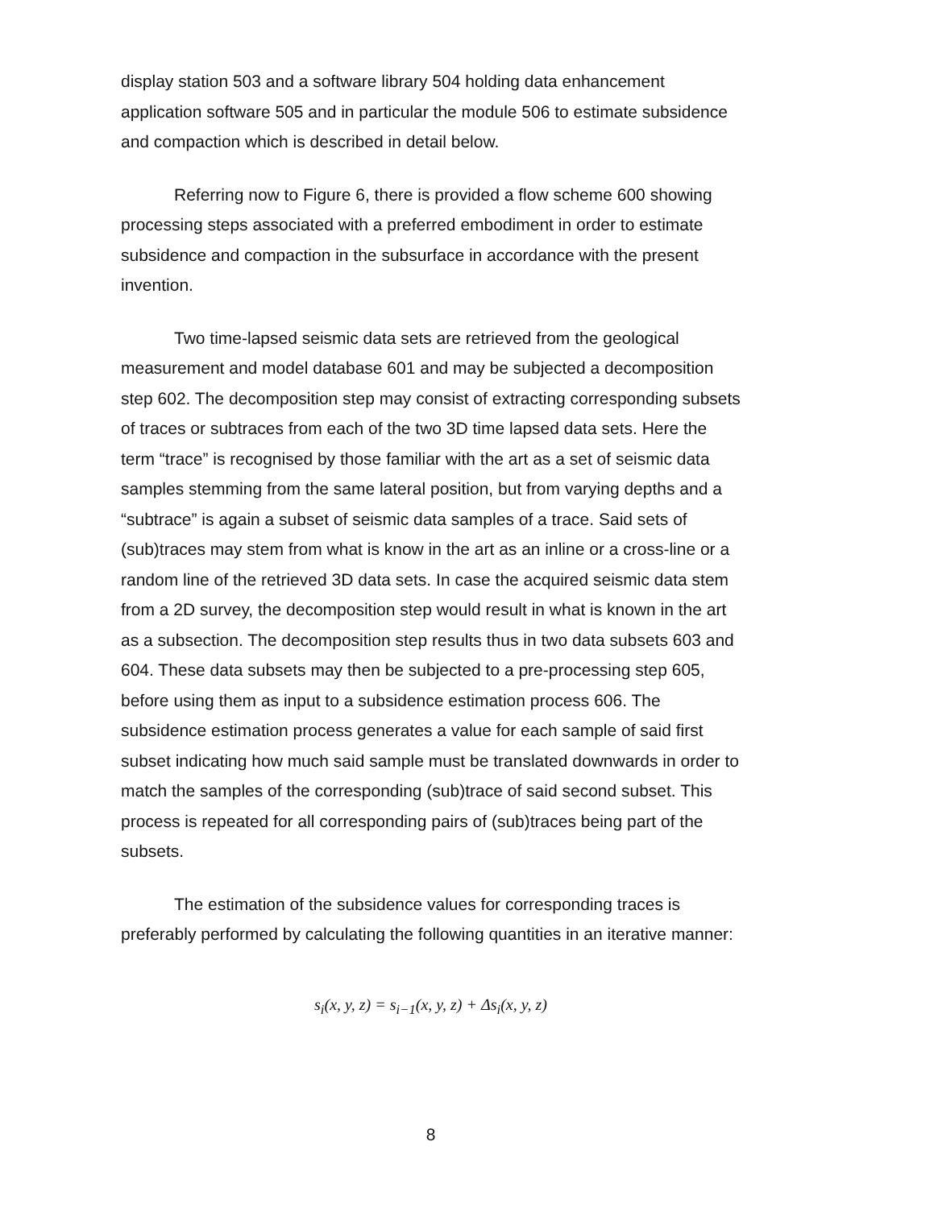display station 503 and a software library 504 holding data enhancement application software 505 and in particular the module 506 to estimate subsidence and compaction which is described in detail below.
Referring now to Figure 6, there is provided a flow scheme 600 showing processing steps associated with a preferred embodiment in order to estimate subsidence and compaction in the subsurface in accordance with the present invention.
Two time-lapsed seismic data sets are retrieved from the geological measurement and model database 601 and may be subjected a decomposition step 602. The decomposition step may consist of extracting corresponding subsets of traces or subtraces from each of the two 3D time lapsed data sets. Here the term “trace” is recognised by those familiar with the art as a set of seismic data samples stemming from the same lateral position, but from varying depths and a “subtrace” is again a subset of seismic data samples of a trace. Said sets of (sub)traces may stem from what is know in the art as an inline or a cross-line or a random line of the retrieved 3D data sets. In case the acquired seismic data stem from a 2D survey, the decomposition step would result in what is known in the art as a subsection. The decomposition step results thus in two data subsets 603 and 604. These data subsets may then be subjected to a pre-processing step 605, before using them as input to a subsidence estimation process 606. The subsidence estimation process generates a value for each sample of said first subset indicating how much said sample must be translated downwards in order to match the samples of the corresponding (sub)trace of said second subset. This process is repeated for all corresponding pairs of (sub)traces being part of the subsets.
The estimation of the subsidence values for corresponding traces is preferably performed by calculating the following quantities in an iterative manner:
s<sub>i</sub>(x, y, z) = s<sub>i−1</sub>(x, y, z) + Δs<sub>i</sub>(x, y, z)
8